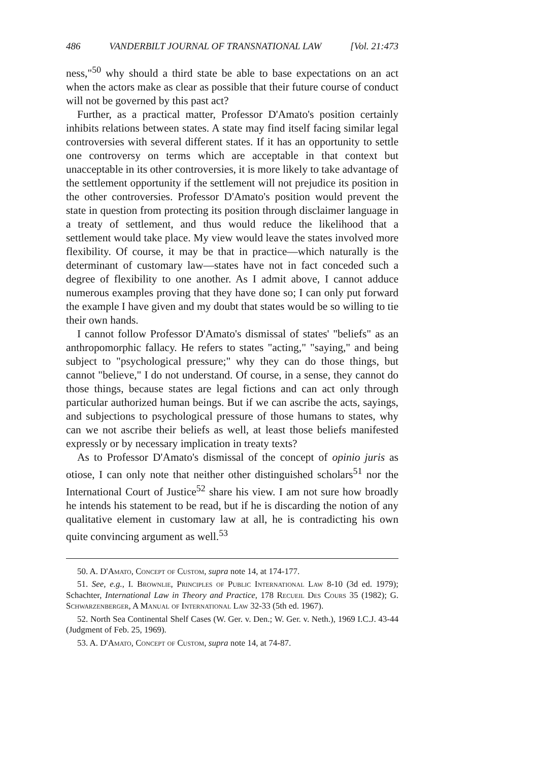486 VANDERBILT JOURNAL OF TRANSNATIONAL LAW [Vol. 21:473
ness,"<sup>50</sup> why should a third state be able to base expectations on an act when the actors make as clear as possible that their future course of conduct will not be governed by this past act?
Further, as a practical matter, Professor D'Amato's position certainly inhibits relations between states. A state may find itself facing similar legal controversies with several different states. If it has an opportunity to settle one controversy on terms which are acceptable in that context but unacceptable in its other controversies, it is more likely to take advantage of the settlement opportunity if the settlement will not prejudice its position in the other controversies. Professor D'Amato's position would prevent the state in question from protecting its position through disclaimer language in a treaty of settlement, and thus would reduce the likelihood that a settlement would take place. My view would leave the states involved more flexibility. Of course, it may be that in practice—which naturally is the determinant of customary law—states have not in fact conceded such a degree of flexibility to one another. As I admit above, I cannot adduce numerous examples proving that they have done so; I can only put forward the example I have given and my doubt that states would be so willing to tie their own hands.
I cannot follow Professor D'Amato's dismissal of states' "beliefs" as an anthropomorphic fallacy. He refers to states "acting," "saying," and being subject to "psychological pressure;" why they can do those things, but cannot "believe," I do not understand. Of course, in a sense, they cannot do those things, because states are legal fictions and can act only through particular authorized human beings. But if we can ascribe the acts, sayings, and subjections to psychological pressure of those humans to states, why can we not ascribe their beliefs as well, at least those beliefs manifested expressly or by necessary implication in treaty texts?
As to Professor D'Amato's dismissal of the concept of opinio juris as otiose, I can only note that neither other distinguished scholars<sup>51</sup> nor the International Court of Justice<sup>52</sup> share his view. I am not sure how broadly he intends his statement to be read, but if he is discarding the notion of any qualitative element in customary law at all, he is contradicting his own quite convincing argument as well.<sup>53</sup>
50. A. D'Amato, Concept of Custom, supra note 14, at 174-177.
51. See, e.g., I. Brownlie, Principles of Public International Law 8-10 (3d ed. 1979); Schachter, International Law in Theory and Practice, 178 Recueil Des Cours 35 (1982); G. Schwarzenberger, A Manual of International Law 32-33 (5th ed. 1967).
52. North Sea Continental Shelf Cases (W. Ger. v. Den.; W. Ger. v. Neth.), 1969 I.C.J. 43-44 (Judgment of Feb. 25, 1969).
53. A. D'Amato, Concept of Custom, supra note 14, at 74-87.